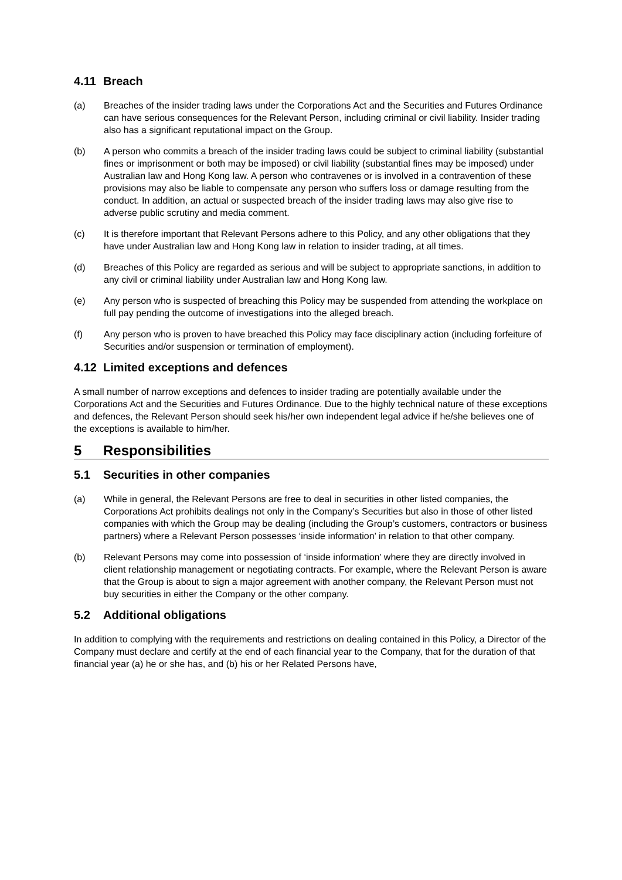4.11 Breach
(a) Breaches of the insider trading laws under the Corporations Act and the Securities and Futures Ordinance can have serious consequences for the Relevant Person, including criminal or civil liability. Insider trading also has a significant reputational impact on the Group.
(b) A person who commits a breach of the insider trading laws could be subject to criminal liability (substantial fines or imprisonment or both may be imposed) or civil liability (substantial fines may be imposed) under Australian law and Hong Kong law. A person who contravenes or is involved in a contravention of these provisions may also be liable to compensate any person who suffers loss or damage resulting from the conduct. In addition, an actual or suspected breach of the insider trading laws may also give rise to adverse public scrutiny and media comment.
(c) It is therefore important that Relevant Persons adhere to this Policy, and any other obligations that they have under Australian law and Hong Kong law in relation to insider trading, at all times.
(d) Breaches of this Policy are regarded as serious and will be subject to appropriate sanctions, in addition to any civil or criminal liability under Australian law and Hong Kong law.
(e) Any person who is suspected of breaching this Policy may be suspended from attending the workplace on full pay pending the outcome of investigations into the alleged breach.
(f) Any person who is proven to have breached this Policy may face disciplinary action (including forfeiture of Securities and/or suspension or termination of employment).
4.12 Limited exceptions and defences
A small number of narrow exceptions and defences to insider trading are potentially available under the Corporations Act and the Securities and Futures Ordinance. Due to the highly technical nature of these exceptions and defences, the Relevant Person should seek his/her own independent legal advice if he/she believes one of the exceptions is available to him/her.
5 Responsibilities
5.1 Securities in other companies
(a) While in general, the Relevant Persons are free to deal in securities in other listed companies, the Corporations Act prohibits dealings not only in the Company’s Securities but also in those of other listed companies with which the Group may be dealing (including the Group’s customers, contractors or business partners) where a Relevant Person possesses ‘inside information’ in relation to that other company.
(b) Relevant Persons may come into possession of ‘inside information’ where they are directly involved in client relationship management or negotiating contracts. For example, where the Relevant Person is aware that the Group is about to sign a major agreement with another company, the Relevant Person must not buy securities in either the Company or the other company.
5.2 Additional obligations
In addition to complying with the requirements and restrictions on dealing contained in this Policy, a Director of the Company must declare and certify at the end of each financial year to the Company, that for the duration of that financial year (a) he or she has, and (b) his or her Related Persons have,